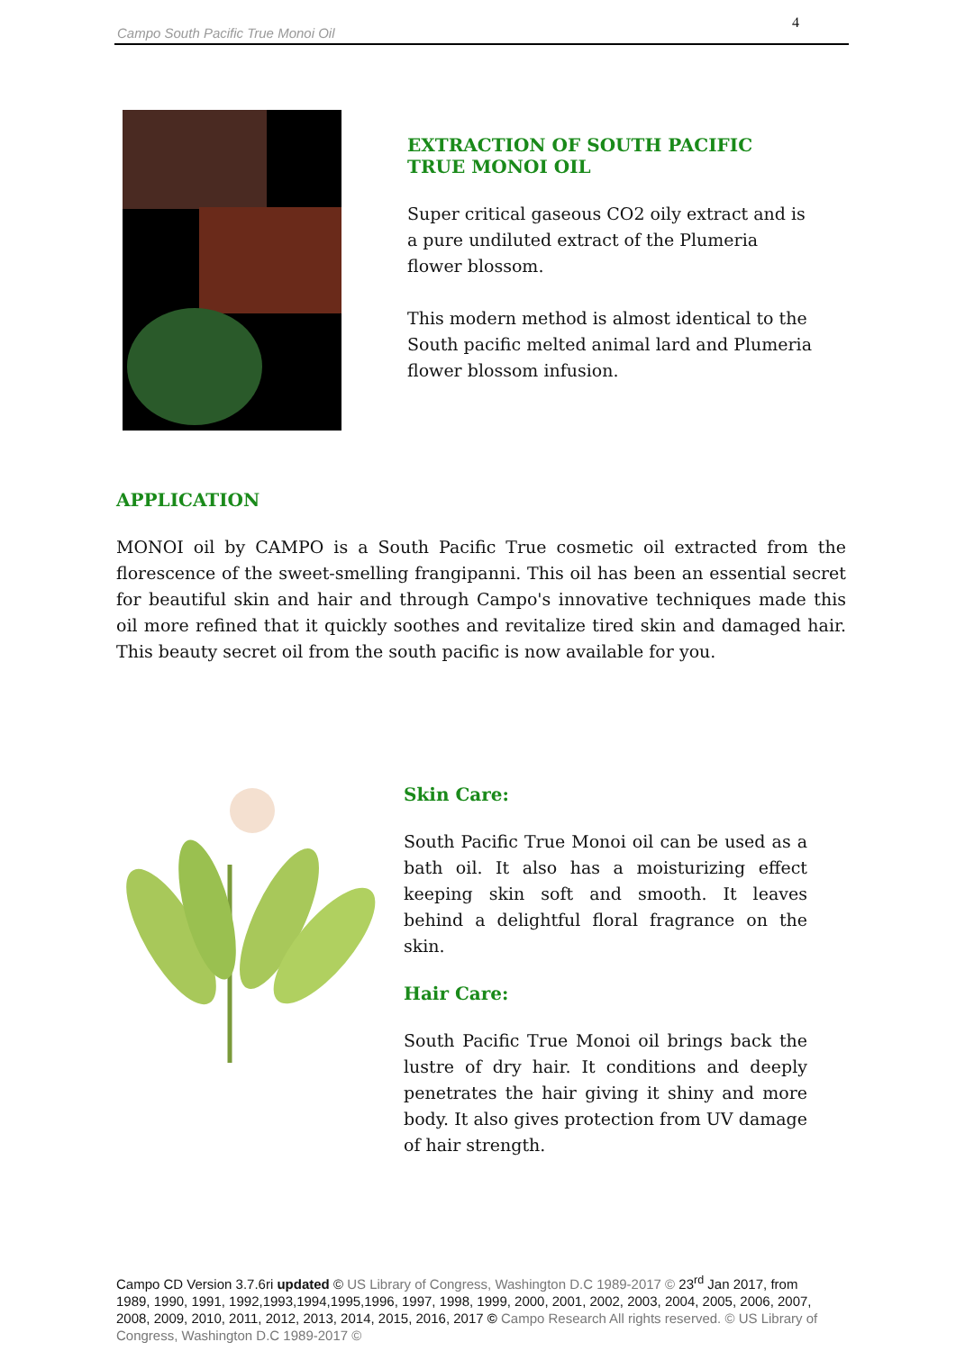Campo South Pacific True Monoi Oil
4
EXTRACTION OF SOUTH PACIFIC
TRUE MONOI OIL
Super critical gaseous CO2 oily extract and is a pure undiluted extract of the Plumeria flower blossom.
This modern method is almost identical to the South pacific melted animal lard and Plumeria flower blossom infusion.
APPLICATION
MONOI oil by CAMPO is a South Pacific True cosmetic oil extracted from the florescence of the sweet-smelling frangipanni. This oil has been an essential secret for beautiful skin and hair and through Campo's innovative techniques made this oil more refined that it quickly soothes and revitalize tired skin and damaged hair. This beauty secret oil from the south pacific is now available for you.
Skin Care:
South Pacific True Monoi oil can be used as a bath oil. It also has a moisturizing effect keeping skin soft and smooth. It leaves behind a delightful floral fragrance on the skin.
Hair Care:
South Pacific True Monoi oil brings back the lustre of dry hair. It conditions and deeply penetrates the hair giving it shiny and more body. It also gives protection from UV damage of hair strength.
Campo CD Version 3.7.6ri updated © US Library of Congress, Washington D.C 1989-2017 © 23<sup>rd</sup> Jan 2017, from 1989, 1990, 1991, 1992,1993,1994,1995,1996, 1997, 1998, 1999, 2000, 2001, 2002, 2003, 2004, 2005, 2006, 2007, 2008, 2009, 2010, 2011, 2012, 2013, 2014, 2015, 2016, 2017 © Campo Research All rights reserved. © US Library of Congress, Washington D.C 1989-2017 ©